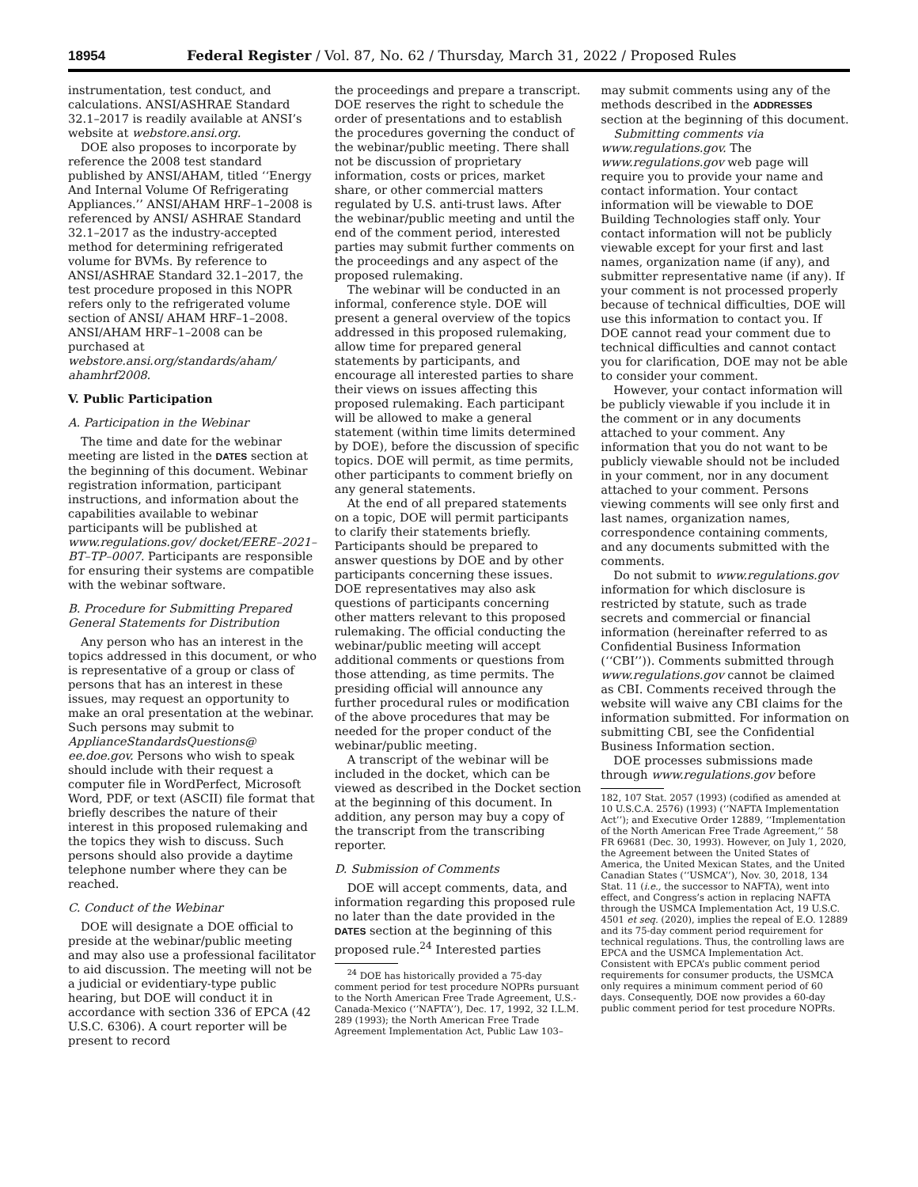18954 Federal Register / Vol. 87, No. 62 / Thursday, March 31, 2022 / Proposed Rules
instrumentation, test conduct, and calculations. ANSI/ASHRAE Standard 32.1–2017 is readily available at ANSI’s website at webstore.ansi.org.
DOE also proposes to incorporate by reference the 2008 test standard published by ANSI/AHAM, titled ‘‘Energy And Internal Volume Of Refrigerating Appliances.’’ ANSI/AHAM HRF–1–2008 is referenced by ANSI/ ASHRAE Standard 32.1–2017 as the industry-accepted method for determining refrigerated volume for BVMs. By reference to ANSI/ASHRAE Standard 32.1–2017, the test procedure proposed in this NOPR refers only to the refrigerated volume section of ANSI/ AHAM HRF–1–2008. ANSI/AHAM HRF–1–2008 can be purchased at webstore.ansi.org/standards/aham/ ahamhrf2008.
V. Public Participation
A. Participation in the Webinar
The time and date for the webinar meeting are listed in the DATES section at the beginning of this document. Webinar registration information, participant instructions, and information about the capabilities available to webinar participants will be published at www.regulations.gov/ docket/EERE–2021–BT–TP–0007. Participants are responsible for ensuring their systems are compatible with the webinar software.
B. Procedure for Submitting Prepared General Statements for Distribution
Any person who has an interest in the topics addressed in this document, or who is representative of a group or class of persons that has an interest in these issues, may request an opportunity to make an oral presentation at the webinar. Such persons may submit to ApplianceStandardsQuestions@ ee.doe.gov. Persons who wish to speak should include with their request a computer file in WordPerfect, Microsoft Word, PDF, or text (ASCII) file format that briefly describes the nature of their interest in this proposed rulemaking and the topics they wish to discuss. Such persons should also provide a daytime telephone number where they can be reached.
C. Conduct of the Webinar
DOE will designate a DOE official to preside at the webinar/public meeting and may also use a professional facilitator to aid discussion. The meeting will not be a judicial or evidentiary-type public hearing, but DOE will conduct it in accordance with section 336 of EPCA (42 U.S.C. 6306). A court reporter will be present to record
the proceedings and prepare a transcript. DOE reserves the right to schedule the order of presentations and to establish the procedures governing the conduct of the webinar/public meeting. There shall not be discussion of proprietary information, costs or prices, market share, or other commercial matters regulated by U.S. anti-trust laws. After the webinar/public meeting and until the end of the comment period, interested parties may submit further comments on the proceedings and any aspect of the proposed rulemaking.
The webinar will be conducted in an informal, conference style. DOE will present a general overview of the topics addressed in this proposed rulemaking, allow time for prepared general statements by participants, and encourage all interested parties to share their views on issues affecting this proposed rulemaking. Each participant will be allowed to make a general statement (within time limits determined by DOE), before the discussion of specific topics. DOE will permit, as time permits, other participants to comment briefly on any general statements.
At the end of all prepared statements on a topic, DOE will permit participants to clarify their statements briefly. Participants should be prepared to answer questions by DOE and by other participants concerning these issues. DOE representatives may also ask questions of participants concerning other matters relevant to this proposed rulemaking. The official conducting the webinar/public meeting will accept additional comments or questions from those attending, as time permits. The presiding official will announce any further procedural rules or modification of the above procedures that may be needed for the proper conduct of the webinar/public meeting.
A transcript of the webinar will be included in the docket, which can be viewed as described in the Docket section at the beginning of this document. In addition, any person may buy a copy of the transcript from the transcribing reporter.
D. Submission of Comments
DOE will accept comments, data, and information regarding this proposed rule no later than the date provided in the DATES section at the beginning of this proposed rule.<sup>24</sup> Interested parties
<sup>24</sup> DOE has historically provided a 75-day comment period for test procedure NOPRs pursuant to the North American Free Trade Agreement, U.S.-Canada-Mexico (‘‘NAFTA’’), Dec. 17, 1992, 32 I.L.M. 289 (1993); the North American Free Trade Agreement Implementation Act, Public Law 103–
may submit comments using any of the methods described in the ADDRESSES section at the beginning of this document.
Submitting comments via www.regulations.gov. The www.regulations.gov web page will require you to provide your name and contact information. Your contact information will be viewable to DOE Building Technologies staff only. Your contact information will not be publicly viewable except for your first and last names, organization name (if any), and submitter representative name (if any). If your comment is not processed properly because of technical difficulties, DOE will use this information to contact you. If DOE cannot read your comment due to technical difficulties and cannot contact you for clarification, DOE may not be able to consider your comment.
However, your contact information will be publicly viewable if you include it in the comment or in any documents attached to your comment. Any information that you do not want to be publicly viewable should not be included in your comment, nor in any document attached to your comment. Persons viewing comments will see only first and last names, organization names, correspondence containing comments, and any documents submitted with the comments.
Do not submit to www.regulations.gov information for which disclosure is restricted by statute, such as trade secrets and commercial or financial information (hereinafter referred to as Confidential Business Information (‘‘CBI’’)). Comments submitted through www.regulations.gov cannot be claimed as CBI. Comments received through the website will waive any CBI claims for the information submitted. For information on submitting CBI, see the Confidential Business Information section.
DOE processes submissions made through www.regulations.gov before
182, 107 Stat. 2057 (1993) (codified as amended at 10 U.S.C.A. 2576) (1993) (‘‘NAFTA Implementation Act’’); and Executive Order 12889, ‘‘Implementation of the North American Free Trade Agreement,’’ 58 FR 69681 (Dec. 30, 1993). However, on July 1, 2020, the Agreement between the United States of America, the United Mexican States, and the United Canadian States (‘‘USMCA’’), Nov. 30, 2018, 134 Stat. 11 (i.e., the successor to NAFTA), went into effect, and Congress’s action in replacing NAFTA through the USMCA Implementation Act, 19 U.S.C. 4501 et seq. (2020), implies the repeal of E.O. 12889 and its 75-day comment period requirement for technical regulations. Thus, the controlling laws are EPCA and the USMCA Implementation Act. Consistent with EPCA’s public comment period requirements for consumer products, the USMCA only requires a minimum comment period of 60 days. Consequently, DOE now provides a 60-day public comment period for test procedure NOPRs.